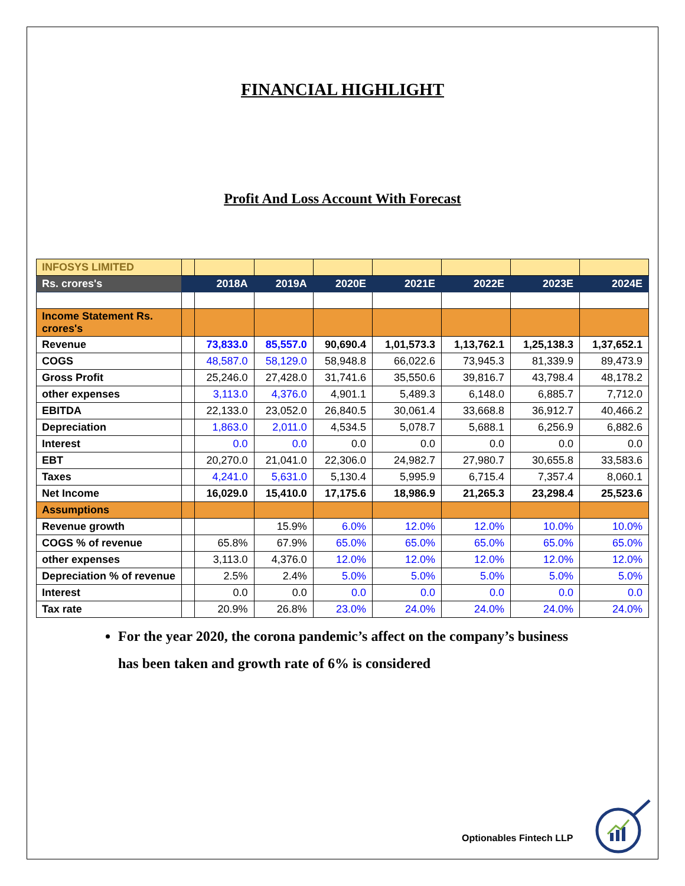FINANCIAL HIGHLIGHT
Profit And Loss Account With Forecast
| INFOSYS LIMITED | | | | | | | | |
| Rs. crores's | | 2018A | 2019A | 2020E | 2021E | 2022E | 2023E | 2024E |
| Income Statement Rs. crores's | | | | | | | | |
| Revenue | | 73,833.0 | 85,557.0 | 90,690.4 | 1,01,573.3 | 1,13,762.1 | 1,25,138.3 | 1,37,652.1 |
| COGS | | 48,587.0 | 58,129.0 | 58,948.8 | 66,022.6 | 73,945.3 | 81,339.9 | 89,473.9 |
| Gross Profit | | 25,246.0 | 27,428.0 | 31,741.6 | 35,550.6 | 39,816.7 | 43,798.4 | 48,178.2 |
| other expenses | | 3,113.0 | 4,376.0 | 4,901.1 | 5,489.3 | 6,148.0 | 6,885.7 | 7,712.0 |
| EBITDA | | 22,133.0 | 23,052.0 | 26,840.5 | 30,061.4 | 33,668.8 | 36,912.7 | 40,466.2 |
| Depreciation | | 1,863.0 | 2,011.0 | 4,534.5 | 5,078.7 | 5,688.1 | 6,256.9 | 6,882.6 |
| Interest | | 0.0 | 0.0 | 0.0 | 0.0 | 0.0 | 0.0 | 0.0 |
| EBT | | 20,270.0 | 21,041.0 | 22,306.0 | 24,982.7 | 27,980.7 | 30,655.8 | 33,583.6 |
| Taxes | | 4,241.0 | 5,631.0 | 5,130.4 | 5,995.9 | 6,715.4 | 7,357.4 | 8,060.1 |
| Net Income | | 16,029.0 | 15,410.0 | 17,175.6 | 18,986.9 | 21,265.3 | 23,298.4 | 25,523.6 |
| Assumptions | | | | | | | | |
| Revenue growth | | | 15.9% | 6.0% | 12.0% | 12.0% | 10.0% | 10.0% |
| COGS % of revenue | | 65.8% | 67.9% | 65.0% | 65.0% | 65.0% | 65.0% | 65.0% |
| other expenses | | 3,113.0 | 4,376.0 | 12.0% | 12.0% | 12.0% | 12.0% | 12.0% |
| Depreciation % of revenue | | 2.5% | 2.4% | 5.0% | 5.0% | 5.0% | 5.0% | 5.0% |
| Interest | | 0.0 | 0.0 | 0.0 | 0.0 | 0.0 | 0.0 | 0.0 |
| Tax rate | | 20.9% | 26.8% | 23.0% | 24.0% | 24.0% | 24.0% | 24.0% |
For the year 2020, the corona pandemic’s affect on the company’s business has been taken and growth rate of 6% is considered
Optionables Fintech LLP